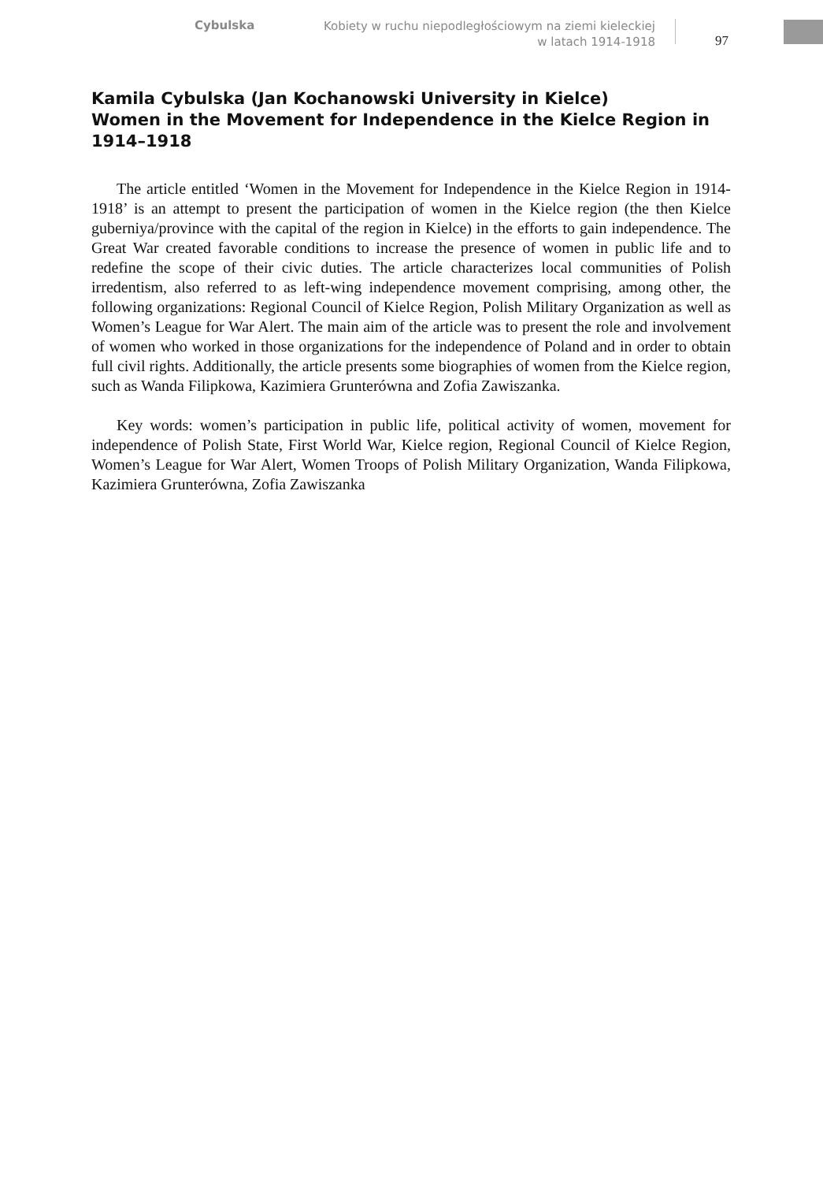Cybulska
Kobiety w ruchu niepodległościowym na ziemi kieleckiej
w latach 1914-1918
97
Kamila Cybulska (Jan Kochanowski University in Kielce)
Women in the Movement for Independence in the Kielce Region in 1914–1918
The article entitled ‘Women in the Movement for Independence in the Kielce Region in 1914-1918’ is an attempt to present the participation of women in the Kielce region (the then Kielce guberniya/province with the capital of the region in Kielce) in the efforts to gain independence. The Great War created favorable conditions to increase the presence of women in public life and to redefine the scope of their civic duties. The article characterizes local communities of Polish irredentism, also referred to as left-wing independence movement comprising, among other, the following organizations: Regional Council of Kielce Region, Polish Military Organization as well as Women’s League for War Alert. The main aim of the article was to present the role and involvement of women who worked in those organizations for the independence of Poland and in order to obtain full civil rights. Additionally, the article presents some biographies of women from the Kielce region, such as Wanda Filipkowa, Kazimiera Grunterówna and Zofia Zawiszanka.
Key words: women’s participation in public life, political activity of women, movement for independence of Polish State, First World War, Kielce region, Regional Council of Kielce Region, Women’s League for War Alert, Women Troops of Polish Military Organization, Wanda Filipkowa, Kazimiera Grunterówna, Zofia Zawiszanka